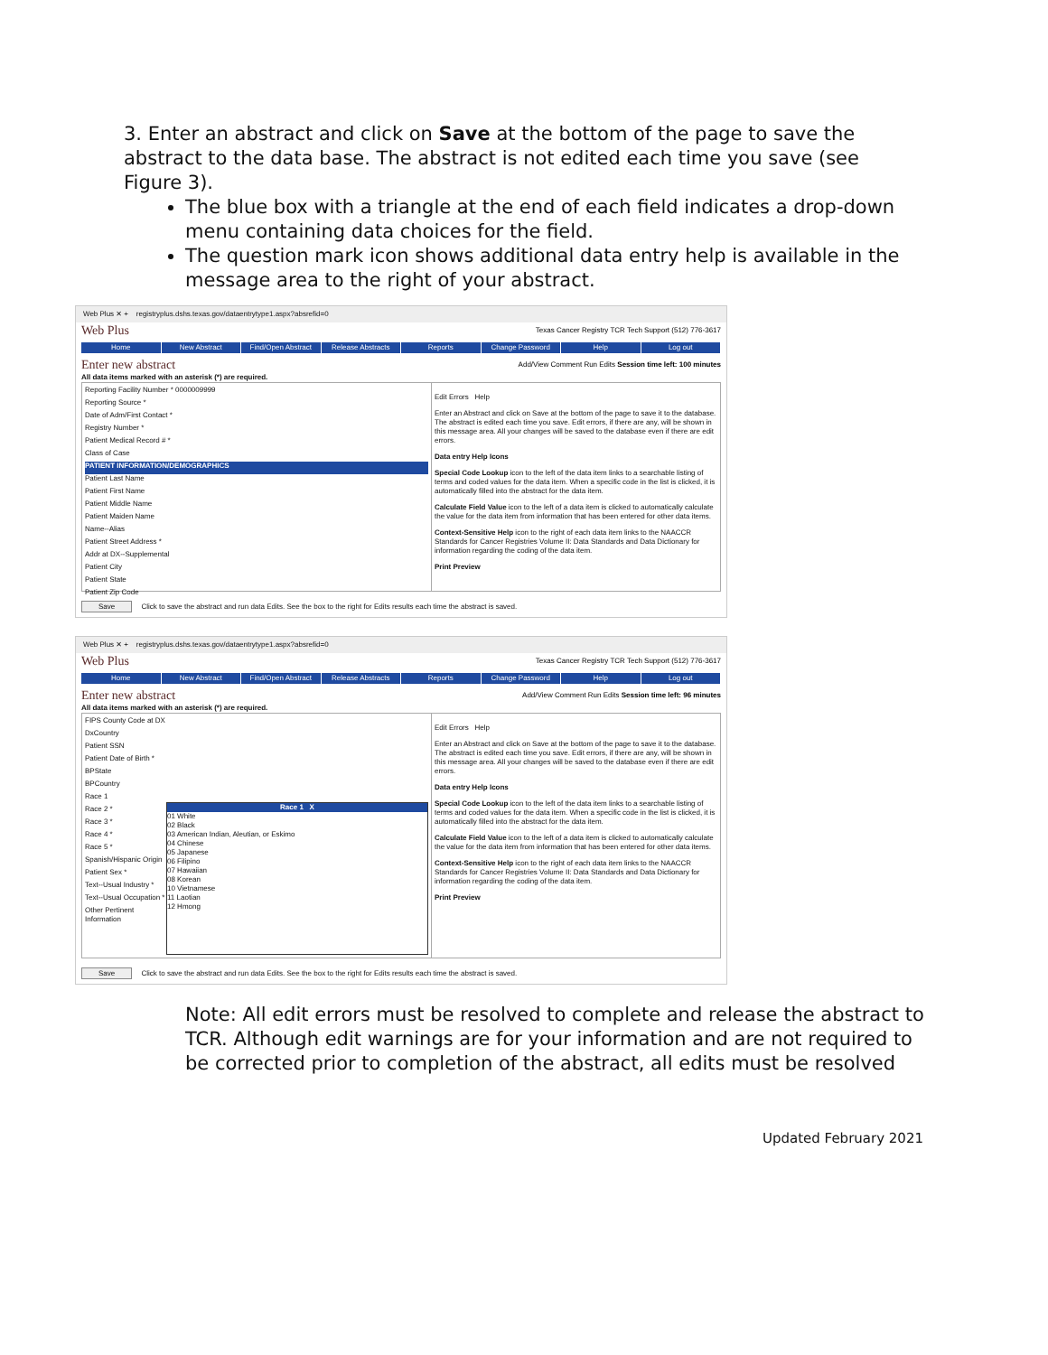3. Enter an abstract and click on Save at the bottom of the page to save the abstract to the data base. The abstract is not edited each time you save (see Figure 3).
The blue box with a triangle at the end of each field indicates a drop-down menu containing data choices for the field.
The question mark icon shows additional data entry help is available in the message area to the right of your abstract.
Web Plus ✕ + registryplus.dshs.texas.gov/dataentrytype1.aspx?absrefid=0
Web Plus Texas Cancer Registry TCR Tech Support (512) 776-3617
Home New Abstract Find/Open Abstract Release Abstracts Reports Change Password Help Log out
Enter new abstract Add/View Comment Run Edits Session time left: 100 minutes
All data items marked with an asterisk (*) are required.
Reporting Facility Number * 0000009999
Reporting Source *
Date of Adm/First Contact *
Registry Number *
Patient Medical Record # *
Class of Case
PATIENT INFORMATION/DEMOGRAPHICS
Patient Last Name
Patient First Name
Patient Middle Name
Patient Maiden Name
Name--Alias
Patient Street Address *
Addr at DX--Supplemental
Patient City
Patient State
Patient Zip Code
Edit Errors Help
Enter an Abstract and click on Save at the bottom of the page to save it to the database. The abstract is edited each time you save. Edit errors, if there are any, will be shown in this message area. All your changes will be saved to the database even if there are edit errors.
Data entry Help Icons
Special Code Lookup icon to the left of the data item links to a searchable listing of terms and coded values for the data item. When a specific code in the list is clicked, it is automatically filled into the abstract for the data item.
Calculate Field Value icon to the left of a data item is clicked to automatically calculate the value for the data item from information that has been entered for other data items.
Context-Sensitive Help icon to the right of each data item links to the NAACCR Standards for Cancer Registries Volume II: Data Standards and Data Dictionary for information regarding the coding of the data item.
Print Preview
Save Click to save the abstract and run data Edits. See the box to the right for Edits results each time the abstract is saved.
Web Plus ✕ + registryplus.dshs.texas.gov/dataentrytype1.aspx?absrefid=0
Web Plus Texas Cancer Registry TCR Tech Support (512) 776-3617
Home New Abstract Find/Open Abstract Release Abstracts Reports Change Password Help Log out
Enter new abstract Add/View Comment Run Edits Session time left: 96 minutes
All data items marked with an asterisk (*) are required.
FIPS County Code at DX
DxCountry
Patient SSN
Patient Date of Birth *
BPState
BPCountry
Race 1
Race 2 *
Race 3 *
Race 4 *
Race 5 *
Spanish/Hispanic Origin
Patient Sex *
Text--Usual Industry *
Text--Usual Occupation *
Other Pertinent Information
Race 1 X
01 White
02 Black
03 American Indian, Aleutian, or Eskimo
04 Chinese
05 Japanese
06 Filipino
07 Hawaiian
08 Korean
10 Vietnamese
11 Laotian
12 Hmong
Edit Errors Help
Enter an Abstract and click on Save at the bottom of the page to save it to the database. The abstract is edited each time you save. Edit errors, if there are any, will be shown in this message area. All your changes will be saved to the database even if there are edit errors.
Data entry Help Icons
Special Code Lookup icon to the left of the data item links to a searchable listing of terms and coded values for the data item. When a specific code in the list is clicked, it is automatically filled into the abstract for the data item.
Calculate Field Value icon to the left of a data item is clicked to automatically calculate the value for the data item from information that has been entered for other data items.
Context-Sensitive Help icon to the right of each data item links to the NAACCR Standards for Cancer Registries Volume II: Data Standards and Data Dictionary for information regarding the coding of the data item.
Print Preview
Save Click to save the abstract and run data Edits. See the box to the right for Edits results each time the abstract is saved.
Note: All edit errors must be resolved to complete and release the abstract to TCR. Although edit warnings are for your information and are not required to be corrected prior to completion of the abstract, all edits must be resolved
Updated February 2021